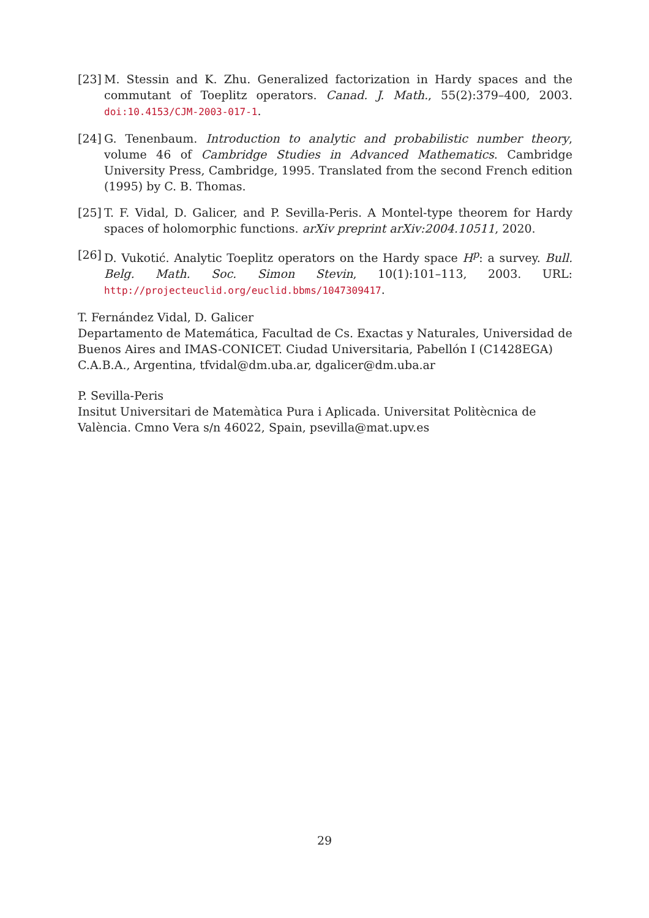[23] M. Stessin and K. Zhu. Generalized factorization in Hardy spaces and the commutant of Toeplitz operators. Canad. J. Math., 55(2):379–400, 2003. doi:10.4153/CJM-2003-017-1.
[24] G. Tenenbaum. Introduction to analytic and probabilistic number theory, volume 46 of Cambridge Studies in Advanced Mathematics. Cambridge University Press, Cambridge, 1995. Translated from the second French edition (1995) by C. B. Thomas.
[25] T. F. Vidal, D. Galicer, and P. Sevilla-Peris. A Montel-type theorem for Hardy spaces of holomorphic functions. arXiv preprint arXiv:2004.10511, 2020.
[26] D. Vukotić. Analytic Toeplitz operators on the Hardy space H<sup>p</sup>: a survey. Bull. Belg. Math. Soc. Simon Stevin, 10(1):101–113, 2003. URL: http://projecteuclid.org/euclid.bbms/1047309417.
T. Fernández Vidal, D. Galicer
Departamento de Matemática, Facultad de Cs. Exactas y Naturales, Universidad de Buenos Aires and IMAS-CONICET. Ciudad Universitaria, Pabellón I (C1428EGA) C.A.B.A., Argentina, tfvidal@dm.uba.ar, dgalicer@dm.uba.ar
P. Sevilla-Peris
Insitut Universitari de Matemàtica Pura i Aplicada. Universitat Politècnica de València. Cmno Vera s/n 46022, Spain, psevilla@mat.upv.es
29